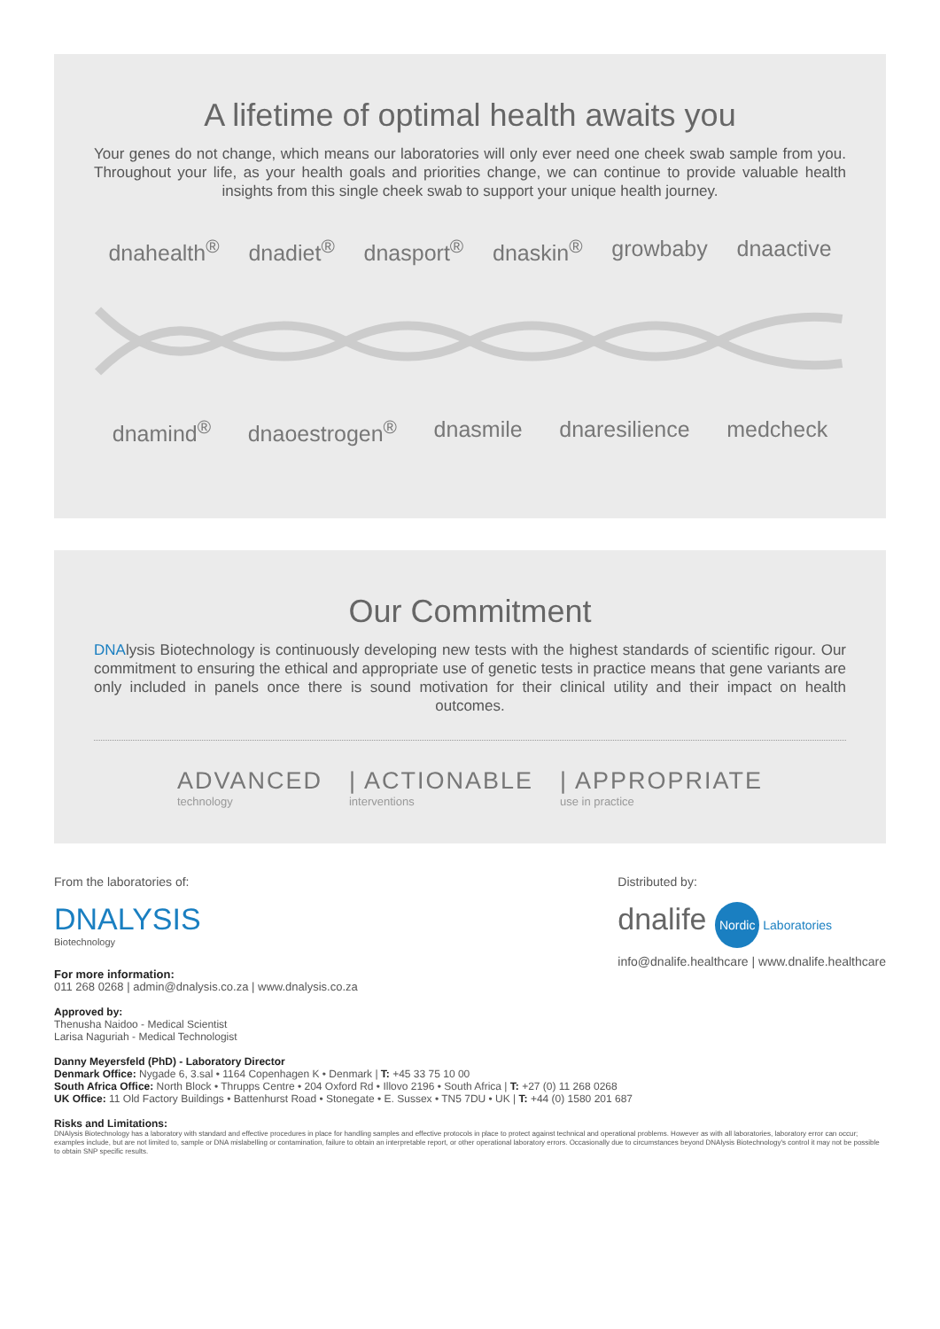A lifetime of optimal health awaits you
Your genes do not change, which means our laboratories will only ever need one cheek swab sample from you. Throughout your life, as your health goals and priorities change, we can continue to provide valuable health insights from this single cheek swab to support your unique health journey.
dnahealth<sup>®</sup> dnadiet<sup>®</sup> dnasport<sup>®</sup> dnaskin<sup>®</sup> growbaby dnaactive
dnamind<sup>®</sup> dnaoestrogen<sup>®</sup> dnasmile dnaresilience medcheck
Our Commitment
DNAlysis Biotechnology is continuously developing new tests with the highest standards of scientific rigour. Our commitment to ensuring the ethical and appropriate use of genetic tests in practice means that gene variants are only included in panels once there is sound motivation for their clinical utility and their impact on health outcomes.
ADVANCED
technology
| ACTIONABLE
interventions
| APPROPRIATE
use in practice
From the laboratories of:
DNALYSIS
Biotechnology
Distributed by:
dnalife Nordic Laboratories
info@dnalife.healthcare | www.dnalife.healthcare
For more information:
011 268 0268 | admin@dnalysis.co.za | www.dnalysis.co.za
Approved by:
Thenusha Naidoo - Medical Scientist
Larisa Naguriah - Medical Technologist
Danny Meyersfeld (PhD) - Laboratory Director
Denmark Office: Nygade 6, 3.sal • 1164 Copenhagen K • Denmark | T: +45 33 75 10 00
South Africa Office: North Block • Thrupps Centre • 204 Oxford Rd • Illovo 2196 • South Africa | T: +27 (0) 11 268 0268
UK Office: 11 Old Factory Buildings • Battenhurst Road • Stonegate • E. Sussex • TN5 7DU • UK | T: +44 (0) 1580 201 687
Risks and Limitations:
DNAlysis Biotechnology has a laboratory with standard and effective procedures in place for handling samples and effective protocols in place to protect against technical and operational problems. However as with all laboratories, laboratory error can occur; examples include, but are not limited to, sample or DNA mislabelling or contamination, failure to obtain an interpretable report, or other operational laboratory errors. Occasionally due to circumstances beyond DNAlysis Biotechnology's control it may not be possible to obtain SNP specific results.